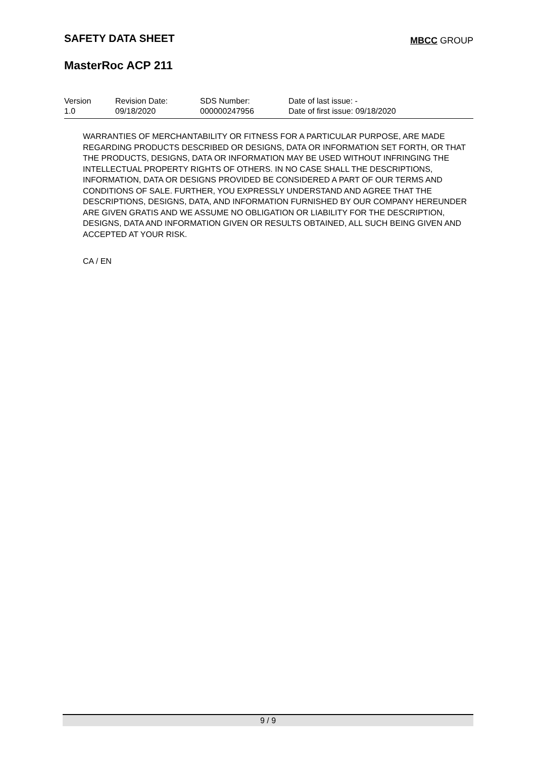SAFETY DATA SHEET
MBCC GROUP
MasterRoc ACP 211
| Version 1.0 | Revision Date: 09/18/2020 | SDS Number: 000000247956 | Date of last issue: - Date of first issue: 09/18/2020 |
WARRANTIES OF MERCHANTABILITY OR FITNESS FOR A PARTICULAR PURPOSE, ARE MADE REGARDING PRODUCTS DESCRIBED OR DESIGNS, DATA OR INFORMATION SET FORTH, OR THAT THE PRODUCTS, DESIGNS, DATA OR INFORMATION MAY BE USED WITHOUT INFRINGING THE INTELLECTUAL PROPERTY RIGHTS OF OTHERS. IN NO CASE SHALL THE DESCRIPTIONS, INFORMATION, DATA OR DESIGNS PROVIDED BE CONSIDERED A PART OF OUR TERMS AND CONDITIONS OF SALE. FURTHER, YOU EXPRESSLY UNDERSTAND AND AGREE THAT THE DESCRIPTIONS, DESIGNS, DATA, AND INFORMATION FURNISHED BY OUR COMPANY HEREUNDER ARE GIVEN GRATIS AND WE ASSUME NO OBLIGATION OR LIABILITY FOR THE DESCRIPTION, DESIGNS, DATA AND INFORMATION GIVEN OR RESULTS OBTAINED, ALL SUCH BEING GIVEN AND ACCEPTED AT YOUR RISK.
CA / EN
9 / 9